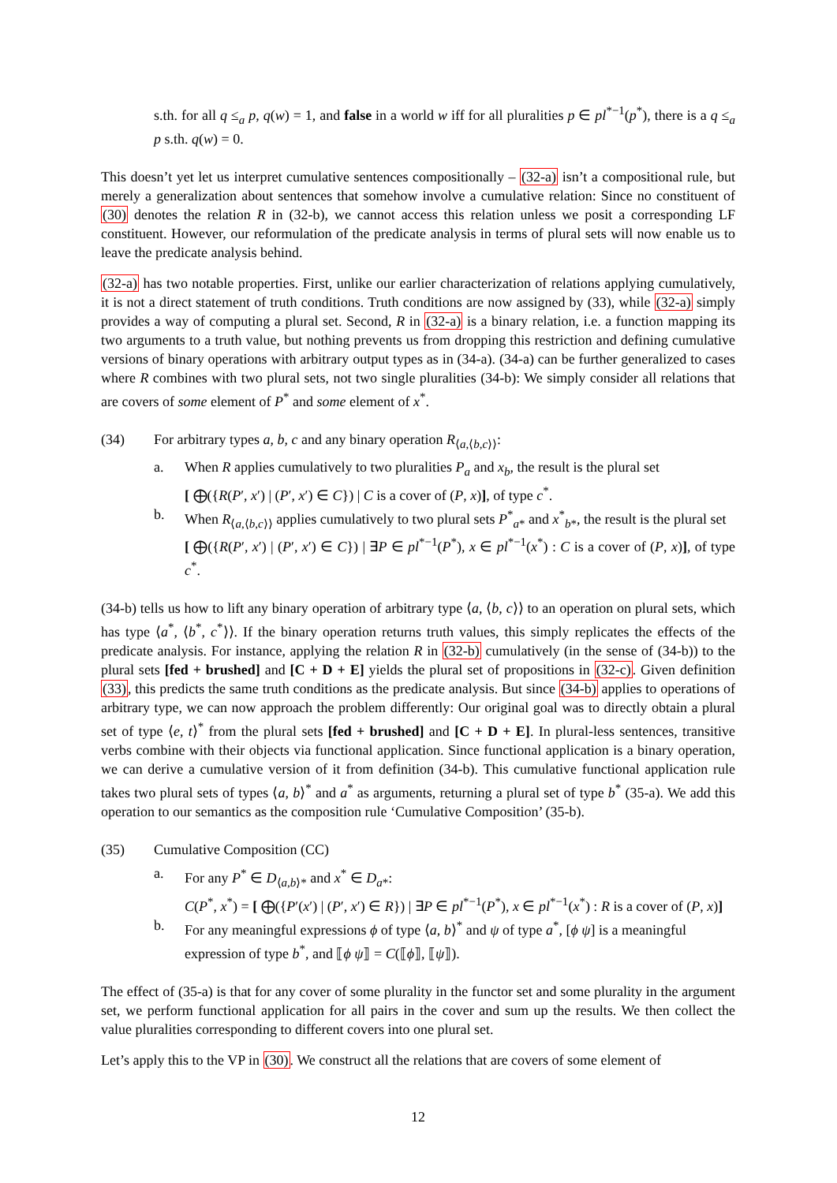s.th. for all q ≤<sub>a</sub> p, q(w) = 1, and false in a world w iff for all pluralities p ∈ pl<sup>*−1</sup>(p<sup>*</sup>), there is a q ≤<sub>a</sub> p s.th. q(w) = 0.
This doesn’t yet let us interpret cumulative sentences compositionally – (32-a) isn’t a compositional rule, but merely a generalization about sentences that somehow involve a cumulative relation: Since no constituent of (30) denotes the relation R in (32-b), we cannot access this relation unless we posit a corresponding LF constituent. However, our reformulation of the predicate analysis in terms of plural sets will now enable us to leave the predicate analysis behind.
(32-a) has two notable properties. First, unlike our earlier characterization of relations applying cumulatively, it is not a direct statement of truth conditions. Truth conditions are now assigned by (33), while (32-a) simply provides a way of computing a plural set. Second, R in (32-a) is a binary relation, i.e. a function mapping its two arguments to a truth value, but nothing prevents us from dropping this restriction and defining cumulative versions of binary operations with arbitrary output types as in (34-a). (34-a) can be further generalized to cases where R combines with two plural sets, not two single pluralities (34-b): We simply consider all relations that are covers of some element of P<sup>*</sup> and some element of x<sup>*</sup>.
(34) For arbitrary types a, b, c and any binary operation R<sub>⟨a,⟨b,c⟩⟩</sub>:
a. When R applies cumulatively to two pluralities P<sub>a</sub> and x<sub>b</sub>, the result is the plural set
[ ⨁({R(P′, x′) | (P′, x′) ∈ C}) | C is a cover of (P, x)], of type c<sup>*</sup>.
b. When R<sub>⟨a,⟨b,c⟩⟩</sub> applies cumulatively to two plural sets P<sup>*</sup><sub>a*</sub> and x<sup>*</sup><sub>b*</sub>, the result is the plural set
[ ⨁({R(P′, x′) | (P′, x′) ∈ C}) | ∃P ∈ pl<sup>*−1</sup>(P<sup>*</sup>), x ∈ pl<sup>*−1</sup>(x<sup>*</sup>) : C is a cover of (P, x)], of type c<sup>*</sup>.
(34-b) tells us how to lift any binary operation of arbitrary type ⟨a, ⟨b, c⟩⟩ to an operation on plural sets, which has type ⟨a<sup>*</sup>, ⟨b<sup>*</sup>, c<sup>*</sup>⟩⟩. If the binary operation returns truth values, this simply replicates the effects of the predicate analysis. For instance, applying the relation R in (32-b) cumulatively (in the sense of (34-b)) to the plural sets [fed + brushed] and [C + D + E] yields the plural set of propositions in (32-c). Given definition (33), this predicts the same truth conditions as the predicate analysis. But since (34-b) applies to operations of arbitrary type, we can now approach the problem differently: Our original goal was to directly obtain a plural set of type ⟨e, t⟩<sup>*</sup> from the plural sets [fed + brushed] and [C + D + E]. In plural-less sentences, transitive verbs combine with their objects via functional application. Since functional application is a binary operation, we can derive a cumulative version of it from definition (34-b). This cumulative functional application rule takes two plural sets of types ⟨a, b⟩<sup>*</sup> and a<sup>*</sup> as arguments, returning a plural set of type b<sup>*</sup> (35-a). We add this operation to our semantics as the composition rule ‘Cumulative Composition’ (35-b).
(35) Cumulative Composition (CC)
a. For any P<sup>*</sup> ∈ D<sub>⟨a,b⟩*</sub> and x<sup>*</sup> ∈ D<sub>a*</sub>:
C(P<sup>*</sup>, x<sup>*</sup>) = [ ⨁({P′(x′) | (P′, x′) ∈ R}) | ∃P ∈ pl<sup>*−1</sup>(P<sup>*</sup>), x ∈ pl<sup>*−1</sup>(x<sup>*</sup>) : R is a cover of (P, x)]
b. For any meaningful expressions ϕ of type ⟨a, b⟩<sup>*</sup> and ψ of type a<sup>*</sup>, [ϕ ψ] is a meaningful expression of type b<sup>*</sup>, and ⟦ϕ ψ⟧ = C(⟦ϕ⟧, ⟦ψ⟧).
The effect of (35-a) is that for any cover of some plurality in the functor set and some plurality in the argument set, we perform functional application for all pairs in the cover and sum up the results. We then collect the value pluralities corresponding to different covers into one plural set.
Let’s apply this to the VP in (30). We construct all the relations that are covers of some element of
12